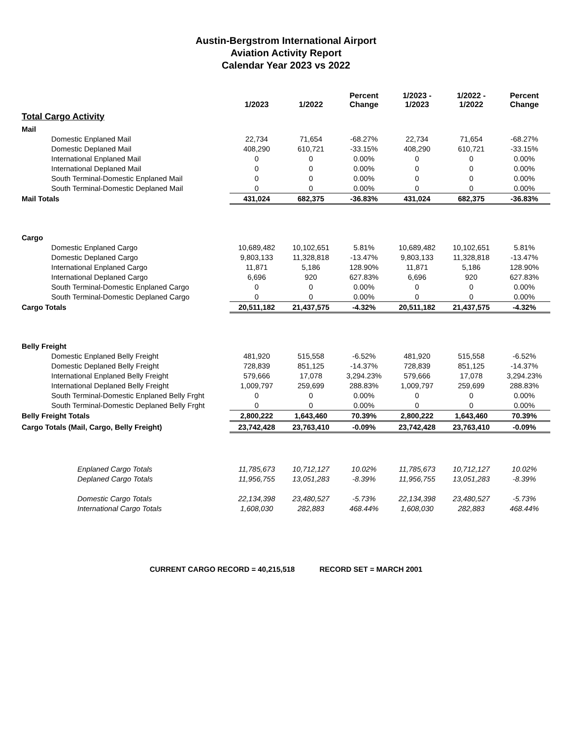Austin-Bergstrom International Airport
Aviation Activity Report
Calendar Year 2023 vs 2022
| | 1/2023 | 1/2022 | Percent Change | 1/2023 - 1/2023 | 1/2022 - 1/2022 | Percent Change |
| --- | --- | --- | --- | --- | --- | --- |
| Total Cargo Activity | | | | | | |
| Mail | | | | | | |
| Domestic Enplaned Mail | 22,734 | 71,654 | -68.27% | 22,734 | 71,654 | -68.27% |
| Domestic Deplaned Mail | 408,290 | 610,721 | -33.15% | 408,290 | 610,721 | -33.15% |
| International Enplaned Mail | 0 | 0 | 0.00% | 0 | 0 | 0.00% |
| International Deplaned Mail | 0 | 0 | 0.00% | 0 | 0 | 0.00% |
| South Terminal-Domestic Enplaned Mail | 0 | 0 | 0.00% | 0 | 0 | 0.00% |
| South Terminal-Domestic Deplaned Mail | 0 | 0 | 0.00% | 0 | 0 | 0.00% |
| Mail Totals | 431,024 | 682,375 | -36.83% | 431,024 | 682,375 | -36.83% |
| Cargo | | | | | | |
| Domestic Enplaned Cargo | 10,689,482 | 10,102,651 | 5.81% | 10,689,482 | 10,102,651 | 5.81% |
| Domestic Deplaned Cargo | 9,803,133 | 11,328,818 | -13.47% | 9,803,133 | 11,328,818 | -13.47% |
| International Enplaned Cargo | 11,871 | 5,186 | 128.90% | 11,871 | 5,186 | 128.90% |
| International Deplaned Cargo | 6,696 | 920 | 627.83% | 6,696 | 920 | 627.83% |
| South Terminal-Domestic Enplaned Cargo | 0 | 0 | 0.00% | 0 | 0 | 0.00% |
| South Terminal-Domestic Deplaned Cargo | 0 | 0 | 0.00% | 0 | 0 | 0.00% |
| Cargo Totals | 20,511,182 | 21,437,575 | -4.32% | 20,511,182 | 21,437,575 | -4.32% |
| Belly Freight | | | | | | |
| Domestic Enplaned Belly Freight | 481,920 | 515,558 | -6.52% | 481,920 | 515,558 | -6.52% |
| Domestic Deplaned Belly Freight | 728,839 | 851,125 | -14.37% | 728,839 | 851,125 | -14.37% |
| International Enplaned Belly Freight | 579,666 | 17,078 | 3,294.23% | 579,666 | 17,078 | 3,294.23% |
| International Deplaned Belly Freight | 1,009,797 | 259,699 | 288.83% | 1,009,797 | 259,699 | 288.83% |
| South Terminal-Domestic Enplaned Belly Frght | 0 | 0 | 0.00% | 0 | 0 | 0.00% |
| South Terminal-Domestic Deplaned Belly Frght | 0 | 0 | 0.00% | 0 | 0 | 0.00% |
| Belly Freight Totals | 2,800,222 | 1,643,460 | 70.39% | 2,800,222 | 1,643,460 | 70.39% |
| Cargo Totals (Mail, Cargo, Belly Freight) | 23,742,428 | 23,763,410 | -0.09% | 23,742,428 | 23,763,410 | -0.09% |
| Enplaned Cargo Totals | 11,785,673 | 10,712,127 | 10.02% | 11,785,673 | 10,712,127 | 10.02% |
| Deplaned Cargo Totals | 11,956,755 | 13,051,283 | -8.39% | 11,956,755 | 13,051,283 | -8.39% |
| Domestic Cargo Totals | 22,134,398 | 23,480,527 | -5.73% | 22,134,398 | 23,480,527 | -5.73% |
| International Cargo Totals | 1,608,030 | 282,883 | 468.44% | 1,608,030 | 282,883 | 468.44% |
CURRENT CARGO RECORD = 40,215,518 RECORD SET = MARCH 2001